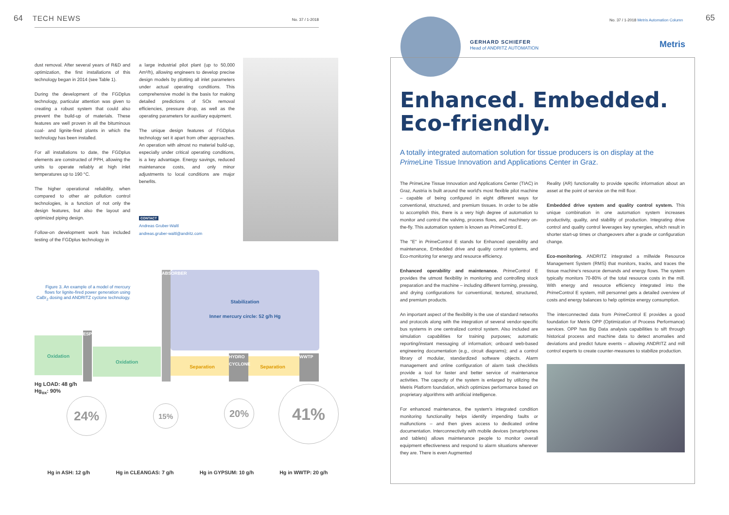64 TECH NEWS No. 37 / 1-2018
dust removal. After several years of R&D and optimization, the first installations of this technology began in 2014 (see Table 1).
During the development of the FGDplus technology, particular attention was given to creating a robust system that could also prevent the build-up of materials. These features are well proven in all the bituminous coal- and lignite-fired plants in which the technology has been installed.
For all installations to date, the FGDplus elements are constructed of PPH, allowing the units to operate reliably at high inlet temperatures up to 190 °C.
The higher operational reliability, when compared to other air pollution control technologies, is a function of not only the design features, but also the layout and optimized piping design.
Follow-on development work has included testing of the FGDplus technology in
a large industrial pilot plant (up to 50,000 Am³/h), allowing engineers to develop precise design models by plotting all inlet parameters under actual operating conditions. This comprehensive model is the basis for making detailed predictions of SOx removal efficiencies, pressure drop, as well as the operating parameters for auxiliary equipment.
The unique design features of FGDplus technology set it apart from other approaches. An operation with almost no material build-up, especially under critical operating conditions, is a key advantage. Energy savings, reduced maintenance costs, and only minor adjustments to local conditions are major benefits.
CONTACT
Andreas Gruber-Waltl
andreas.gruber-waltl@andritz.com
Figure 3. An example of a model of mercury flows for lignite-fired power generation using CaBr<sub>2</sub> dosing and ANDRITZ cyclone technology.
Stabilization
Inner mercury circle: 52 g/h Hg
Oxidation
ESP
Oxidation
ABSORBER
Separation Separation
HYDRO CYCLONE
WWTP
Hg LOAD: 48 g/h
Hg<sub>ox</sub>: 90%
24% 15% 20%
41%
Hg in ASH: 12 g/h Hg in CLEANGAS: 7 g/h Hg in GYPSUM: 10 g/h Hg in WWTP: 20 g/h
GERHARD SCHIEFER
Head of ANDRITZ AUTOMATION
No. 37 / 1-2018 Metris Automation Column
65
Metris
Enhanced. Embedded. Eco-friendly.
A totally integrated automation solution for tissue producers is on display at the Prime Line Tissue Innovation and Applications Center in Graz.
The Prime Line Tissue Innovation and Applications Center (TIAC) in Graz, Austria is built around the world's most flexible pilot machine – capable of being configured in eight different ways for conventional, structured, and premium tissues. In order to be able to accomplish this, there is a very high degree of automation to monitor and control the valving, process flows, and machinery on-the-fly. This automation system is known as Prime Control E.
The "E" in Prime Control E stands for Enhanced operability and maintenance, Embedded drive and quality control systems, and Eco-monitoring for energy and resource efficiency.
Enhanced operability and maintenance. Prime Control E provides the utmost flexibility in monitoring and controlling stock preparation and the machine – including different forming, pressing, and drying configurations for conventional, textured, structured, and premium products.
An important aspect of the flexibility is the use of standard networks and protocols along with the integration of several vendor-specific bus systems in one centralized control system. Also included are simulation capabilities for training purposes; automatic reporting/instant messaging of information; onboard web-based engineering documentation (e.g., circuit diagrams); and a control library of modular, standardized software objects. Alarm management and online configuration of alarm task checklists provide a tool for faster and better service of maintenance activities. The capacity of the system is enlarged by utilizing the Metris Platform foundation, which optimizes performance based on proprietary algorithms with artificial intelligence.
For enhanced maintenance, the system's integrated condition monitoring functionality helps identify impending faults or malfunctions – and then gives access to dedicated online documentation. Interconnectivity with mobile devices (smartphones and tablets) allows maintenance people to monitor overall equipment effectiveness and respond to alarm situations wherever they are. There is even Augmented
Reality (AR) functionality to provide specific information about an asset at the point of service on the mill floor.
Embedded drive system and quality control system. This unique combination in one automation system increases productivity, quality, and stability of production. Integrating drive control and quality control leverages key synergies, which result in shorter start-up times or changeovers after a grade or configuration change.
Eco-monitoring. ANDRITZ integrated a millwide Resource Management System (RMS) that monitors, tracks, and traces the tissue machine's resource demands and energy flows. The system typically monitors 70-80% of the total resource costs in the mill. With energy and resource efficiency integrated into the Prime Control E system, mill personnel gets a detailed overview of costs and energy balances to help optimize energy consumption.
The interconnected data from Prime Control E provides a good foundation for Metris OPP (Optimization of Process Performance) services. OPP has Big Data analysis capabilities to sift through historical process and machine data to detect anomalies and deviations and predict future events – allowing ANDRITZ and mill control experts to create counter-measures to stabilize production.